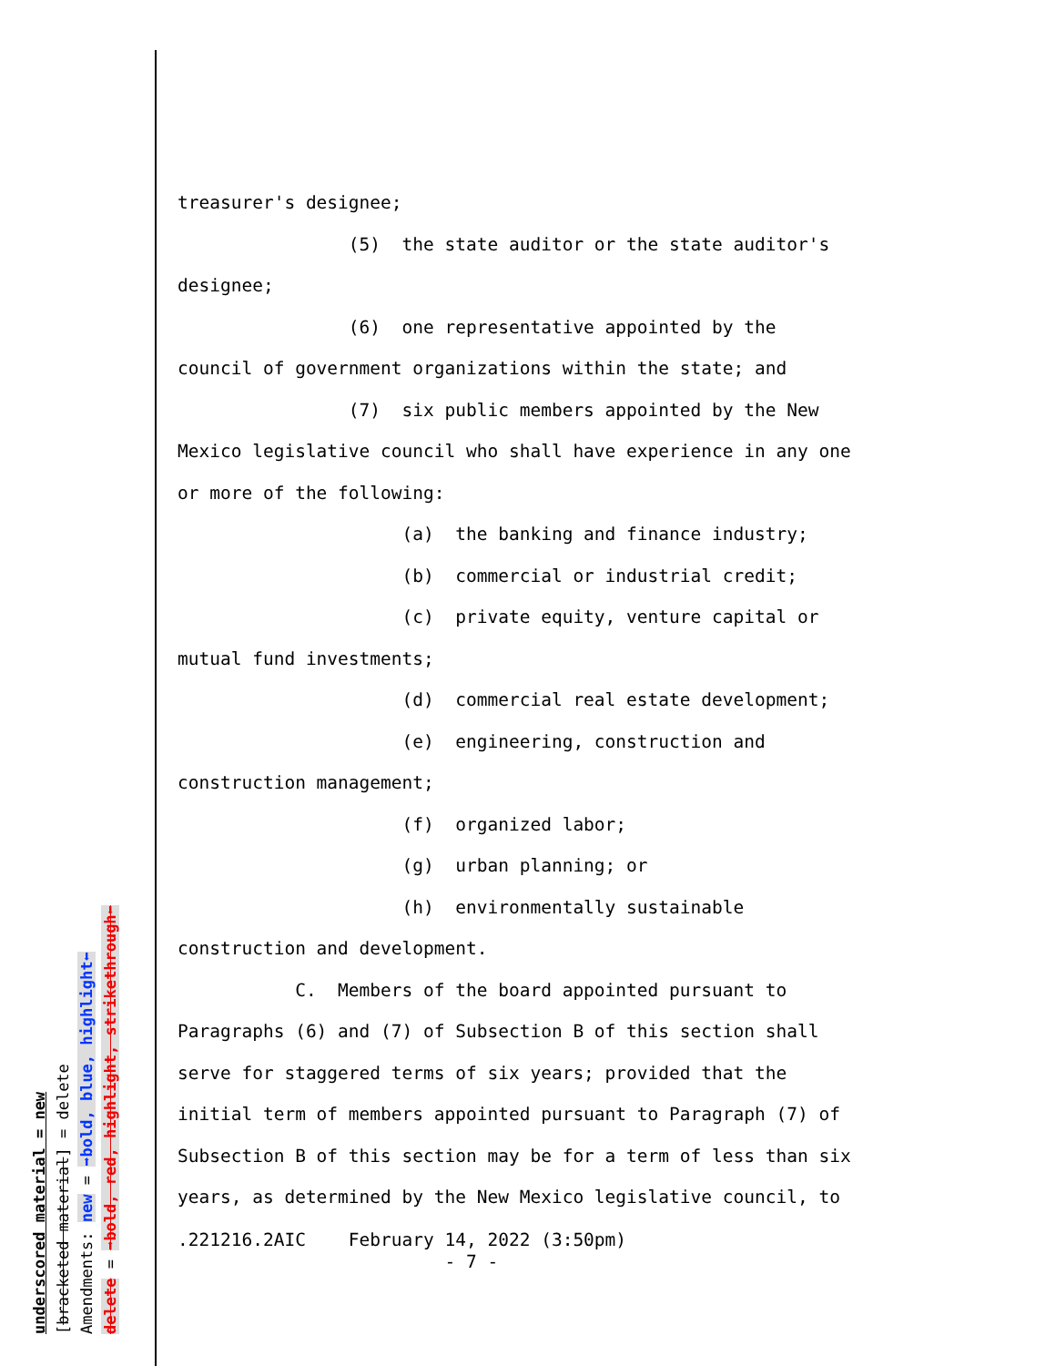underscored material = new
[bracketed material] = delete
Amendments: new = ➡bold, blue, highlight⬅
delete = ➡bold, red, highlight, strikethrough⬅
treasurer's designee; (5) the state auditor or the state auditor's designee; (6) one representative appointed by the council of government organizations within the state; and (7) six public members appointed by the New Mexico legislative council who shall have experience in any one or more of the following: (a) the banking and finance industry; (b) commercial or industrial credit; (c) private equity, venture capital or mutual fund investments; (d) commercial real estate development; (e) engineering, construction and construction management; (f) organized labor; (g) urban planning; or (h) environmentally sustainable construction and development. C. Members of the board appointed pursuant to Paragraphs (6) and (7) of Subsection B of this section shall serve for staggered terms of six years; provided that the initial term of members appointed pursuant to Paragraph (7) of Subsection B of this section may be for a term of less than six years, as determined by the New Mexico legislative council, to
.221216.2AIC February 14, 2022 (3:50pm) - 7 -